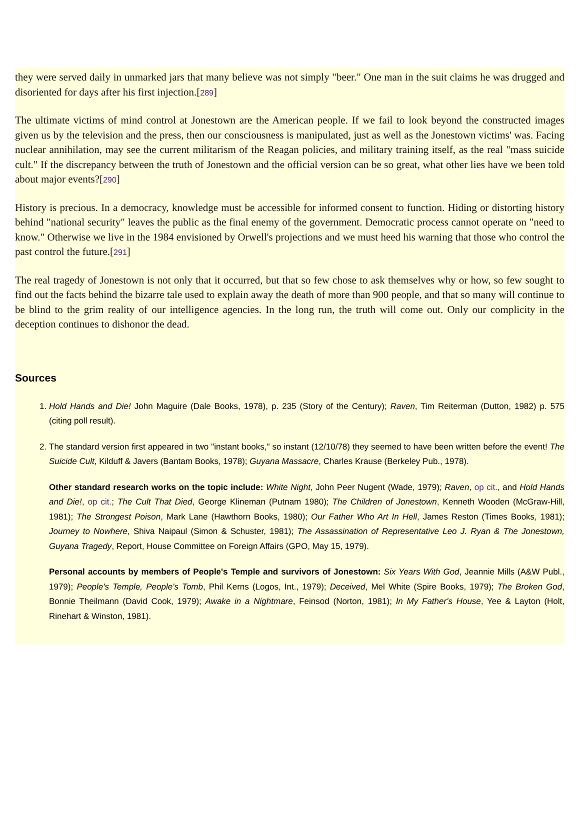they were served daily in unmarked jars that many believe was not simply "beer." One man in the suit claims he was drugged and disoriented for days after his first injection.[289]
The ultimate victims of mind control at Jonestown are the American people. If we fail to look beyond the constructed images given us by the television and the press, then our consciousness is manipulated, just as well as the Jonestown victims' was. Facing nuclear annihilation, may see the current militarism of the Reagan policies, and military training itself, as the real "mass suicide cult." If the discrepancy between the truth of Jonestown and the official version can be so great, what other lies have we been told about major events?[290]
History is precious. In a democracy, knowledge must be accessible for informed consent to function. Hiding or distorting history behind "national security" leaves the public as the final enemy of the government. Democratic process cannot operate on "need to know." Otherwise we live in the 1984 envisioned by Orwell's projections and we must heed his warning that those who control the past control the future.[291]
The real tragedy of Jonestown is not only that it occurred, but that so few chose to ask themselves why or how, so few sought to find out the facts behind the bizarre tale used to explain away the death of more than 900 people, and that so many will continue to be blind to the grim reality of our intelligence agencies. In the long run, the truth will come out. Only our complicity in the deception continues to dishonor the dead.
Sources
1. Hold Hands and Die! John Maguire (Dale Books, 1978), p. 235 (Story of the Century); Raven, Tim Reiterman (Dutton, 1982) p. 575 (citing poll result).
2. The standard version first appeared in two "instant books," so instant (12/10/78) they seemed to have been written before the event! The Suicide Cult, Kilduff & Javers (Bantam Books, 1978); Guyana Massacre, Charles Krause (Berkeley Pub., 1978).
Other standard research works on the topic include: White Night, John Peer Nugent (Wade, 1979); Raven, op cit., and Hold Hands and Die!, op cit.; The Cult That Died, George Klineman (Putnam 1980); The Children of Jonestown, Kenneth Wooden (McGraw-Hill, 1981); The Strongest Poison, Mark Lane (Hawthorn Books, 1980); Our Father Who Art In Hell, James Reston (Times Books, 1981); Journey to Nowhere, Shiva Naipaul (Simon & Schuster, 1981); The Assassination of Representative Leo J. Ryan & The Jonestown, Guyana Tragedy, Report, House Committee on Foreign Affairs (GPO, May 15, 1979).
Personal accounts by members of People's Temple and survivors of Jonestown: Six Years With God, Jeannie Mills (A&W Publ., 1979); People's Temple, People's Tomb, Phil Kerns (Logos, Int., 1979); Deceived, Mel White (Spire Books, 1979); The Broken God, Bonnie Theilmann (David Cook, 1979); Awake in a Nightmare, Feinsod (Norton, 1981); In My Father's House, Yee & Layton (Holt, Rinehart & Winston, 1981).